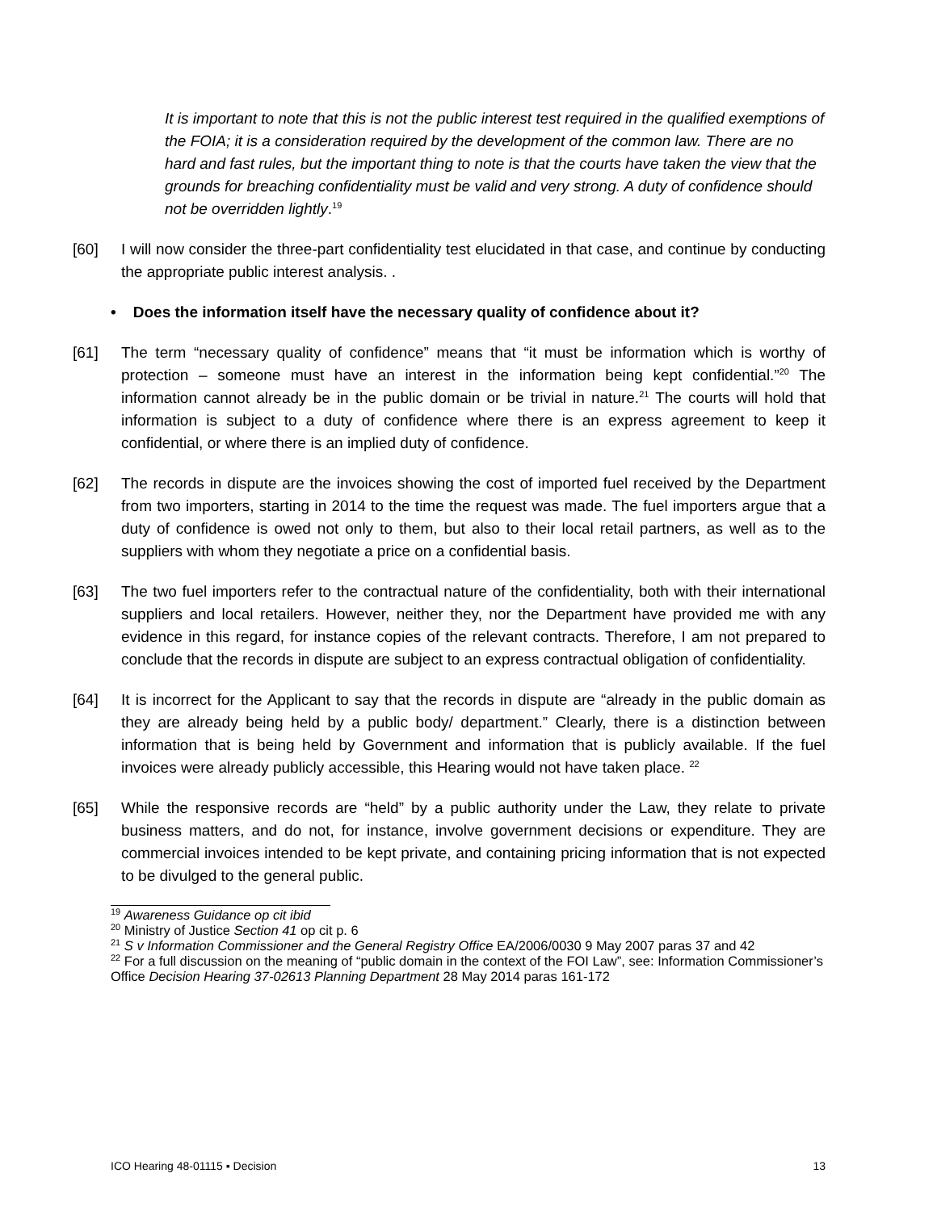It is important to note that this is not the public interest test required in the qualified exemptions of the FOIA; it is a consideration required by the development of the common law. There are no hard and fast rules, but the important thing to note is that the courts have taken the view that the grounds for breaching confidentiality must be valid and very strong. A duty of confidence should not be overridden lightly.<sup>19</sup>
[60] I will now consider the three-part confidentiality test elucidated in that case, and continue by conducting the appropriate public interest analysis. .
• Does the information itself have the necessary quality of confidence about it?
[61] The term “necessary quality of confidence” means that “it must be information which is worthy of protection – someone must have an interest in the information being kept confidential.”<sup>20</sup> The information cannot already be in the public domain or be trivial in nature.<sup>21</sup> The courts will hold that information is subject to a duty of confidence where there is an express agreement to keep it confidential, or where there is an implied duty of confidence.
[62] The records in dispute are the invoices showing the cost of imported fuel received by the Department from two importers, starting in 2014 to the time the request was made. The fuel importers argue that a duty of confidence is owed not only to them, but also to their local retail partners, as well as to the suppliers with whom they negotiate a price on a confidential basis.
[63] The two fuel importers refer to the contractual nature of the confidentiality, both with their international suppliers and local retailers. However, neither they, nor the Department have provided me with any evidence in this regard, for instance copies of the relevant contracts. Therefore, I am not prepared to conclude that the records in dispute are subject to an express contractual obligation of confidentiality.
[64] It is incorrect for the Applicant to say that the records in dispute are “already in the public domain as they are already being held by a public body/ department.” Clearly, there is a distinction between information that is being held by Government and information that is publicly available. If the fuel invoices were already publicly accessible, this Hearing would not have taken place. <sup>22</sup>
[65] While the responsive records are “held” by a public authority under the Law, they relate to private business matters, and do not, for instance, involve government decisions or expenditure. They are commercial invoices intended to be kept private, and containing pricing information that is not expected to be divulged to the general public.
<sup>19</sup> Awareness Guidance op cit ibid
<sup>20</sup> Ministry of Justice Section 41 op cit p. 6
<sup>21</sup> S v Information Commissioner and the General Registry Office EA/2006/0030 9 May 2007 paras 37 and 42
<sup>22</sup> For a full discussion on the meaning of “public domain in the context of the FOI Law”, see: Information Commissioner’s Office Decision Hearing 37-02613 Planning Department 28 May 2014 paras 161-172
ICO Hearing 48-01115 ▪ Decision 13